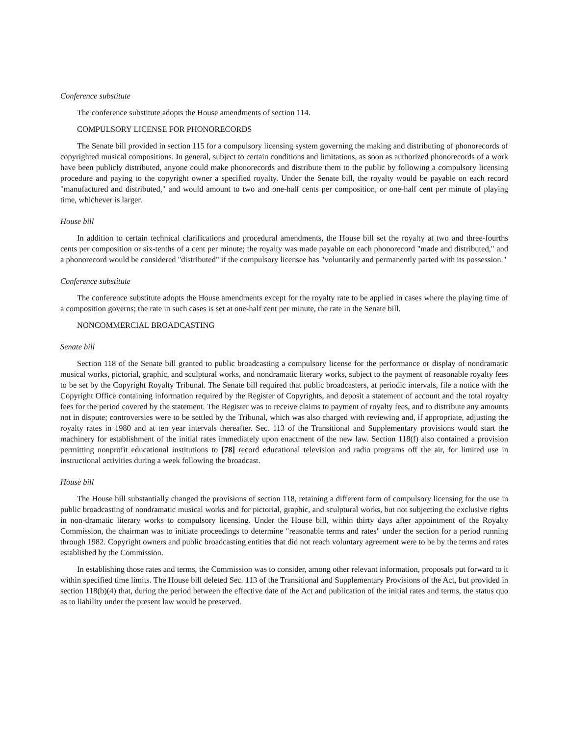Conference substitute
The conference substitute adopts the House amendments of section 114.
COMPULSORY LICENSE FOR PHONORECORDS
The Senate bill provided in section 115 for a compulsory licensing system governing the making and distributing of phonorecords of copyrighted musical compositions. In general, subject to certain conditions and limitations, as soon as authorized phonorecords of a work have been publicly distributed, anyone could make phonorecords and distribute them to the public by following a compulsory licensing procedure and paying to the copyright owner a specified royalty. Under the Senate bill, the royalty would be payable on each record "manufactured and distributed," and would amount to two and one-half cents per composition, or one-half cent per minute of playing time, whichever is larger.
House bill
In addition to certain technical clarifications and procedural amendments, the House bill set the royalty at two and three-fourths cents per composition or six-tenths of a cent per minute; the royalty was made payable on each phonorecord "made and distributed," and a phonorecord would be considered "distributed" if the compulsory licensee has "voluntarily and permanently parted with its possession."
Conference substitute
The conference substitute adopts the House amendments except for the royalty rate to be applied in cases where the playing time of a composition governs; the rate in such cases is set at one-half cent per minute, the rate in the Senate bill.
NONCOMMERCIAL BROADCASTING
Senate bill
Section 118 of the Senate bill granted to public broadcasting a compulsory license for the performance or display of nondramatic musical works, pictorial, graphic, and sculptural works, and nondramatic literary works, subject to the payment of reasonable royalty fees to be set by the Copyright Royalty Tribunal. The Senate bill required that public broadcasters, at periodic intervals, file a notice with the Copyright Office containing information required by the Register of Copyrights, and deposit a statement of account and the total royalty fees for the period covered by the statement. The Register was to receive claims to payment of royalty fees, and to distribute any amounts not in dispute; controversies were to be settled by the Tribunal, which was also charged with reviewing and, if appropriate, adjusting the royalty rates in 1980 and at ten year intervals thereafter. Sec. 113 of the Transitional and Supplementary provisions would start the machinery for establishment of the initial rates immediately upon enactment of the new law. Section 118(f) also contained a provision permitting nonprofit educational institutions to [78] record educational television and radio programs off the air, for limited use in instructional activities during a week following the broadcast.
House bill
The House bill substantially changed the provisions of section 118, retaining a different form of compulsory licensing for the use in public broadcasting of nondramatic musical works and for pictorial, graphic, and sculptural works, but not subjecting the exclusive rights in non-dramatic literary works to compulsory licensing. Under the House bill, within thirty days after appointment of the Royalty Commission, the chairman was to initiate proceedings to determine "reasonable terms and rates" under the section for a period running through 1982. Copyright owners and public broadcasting entities that did not reach voluntary agreement were to be by the terms and rates established by the Commission.
In establishing those rates and terms, the Commission was to consider, among other relevant information, proposals put forward to it within specified time limits. The House bill deleted Sec. 113 of the Transitional and Supplementary Provisions of the Act, but provided in section 118(b)(4) that, during the period between the effective date of the Act and publication of the initial rates and terms, the status quo as to liability under the present law would be preserved.